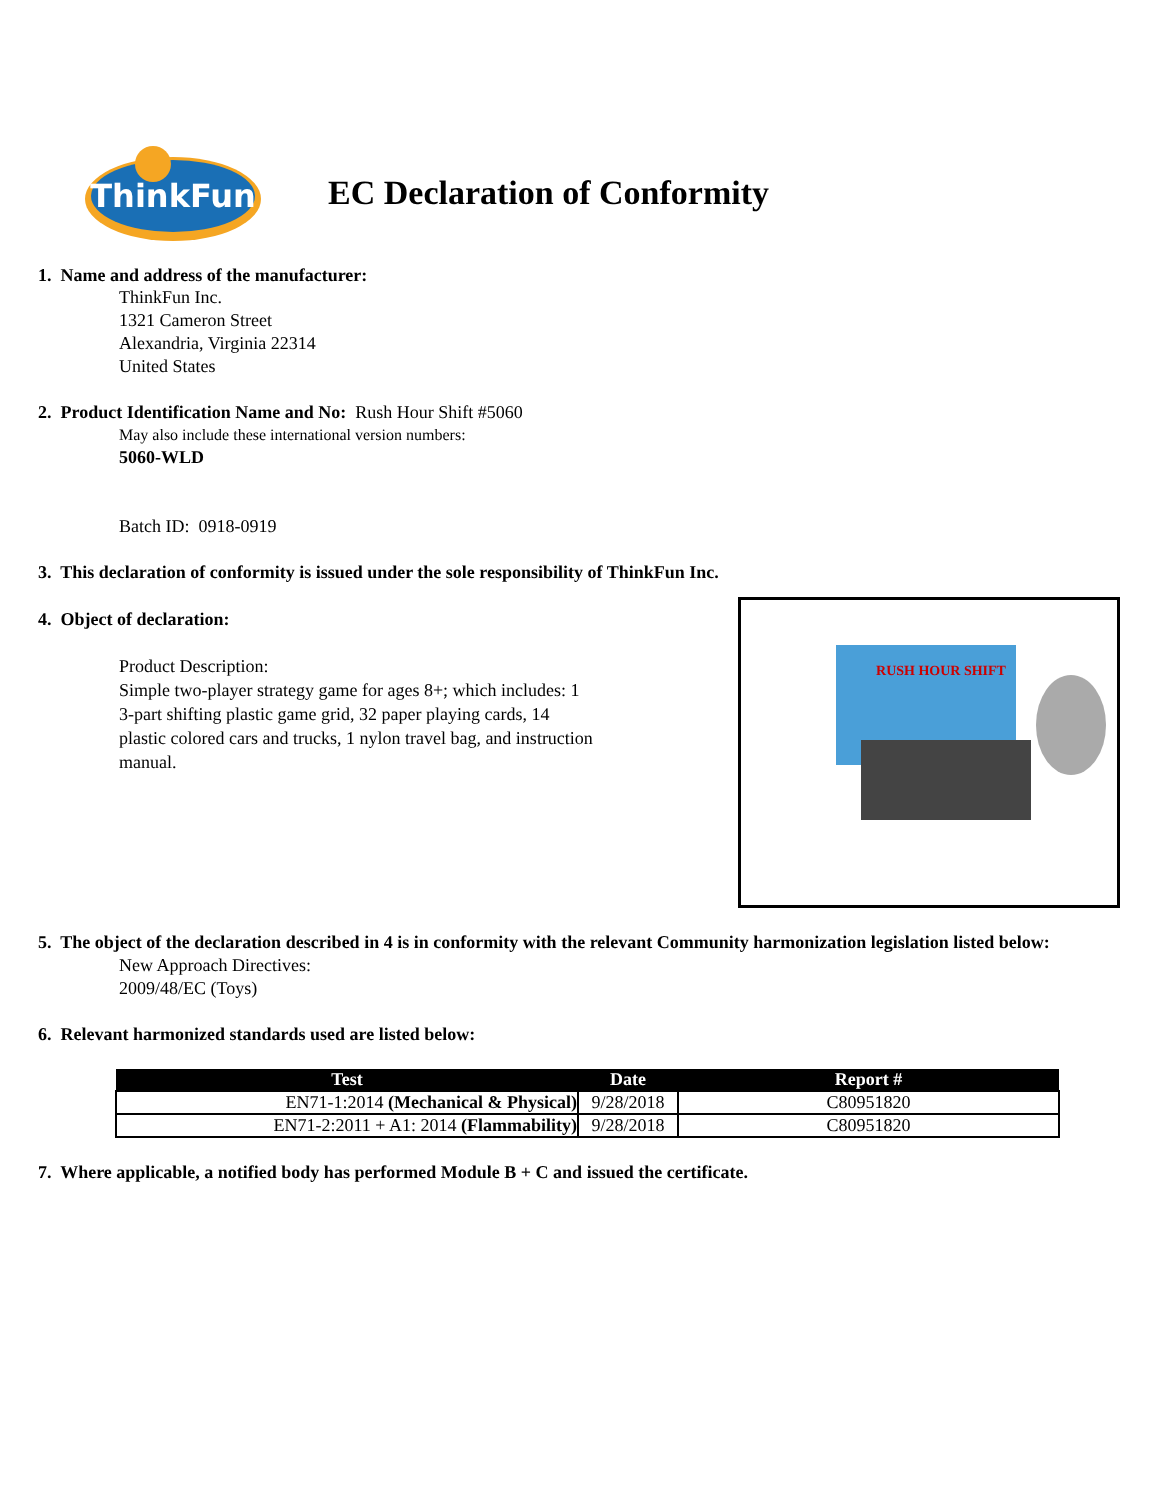ThinkFun
EC Declaration of Conformity
1. Name and address of the manufacturer:
ThinkFun Inc.
1321 Cameron Street
Alexandria, Virginia 22314
United States
2. Product Identification Name and No: Rush Hour Shift #5060
May also include these international version numbers:
5060-WLD
Batch ID: 0918-0919
3. This declaration of conformity is issued under the sole responsibility of ThinkFun Inc.
4. Object of declaration:
Product Description:
Simple two-player strategy game for ages 8+; which includes: 1 3-part shifting plastic game grid, 32 paper playing cards, 14 plastic colored cars and trucks, 1 nylon travel bag, and instruction manual.
RUSH HOUR SHIFT
5. The object of the declaration described in 4 is in conformity with the relevant Community harmonization legislation listed below:
New Approach Directives:
2009/48/EC (Toys)
6. Relevant harmonized standards used are listed below:
| Test | Date | Report # |
| --- | --- | --- |
| EN71-1:2014 (Mechanical & Physical) | 9/28/2018 | C80951820 |
| EN71-2:2011 + A1: 2014 (Flammability) | 9/28/2018 | C80951820 |
7. Where applicable, a notified body has performed Module B + C and issued the certificate.